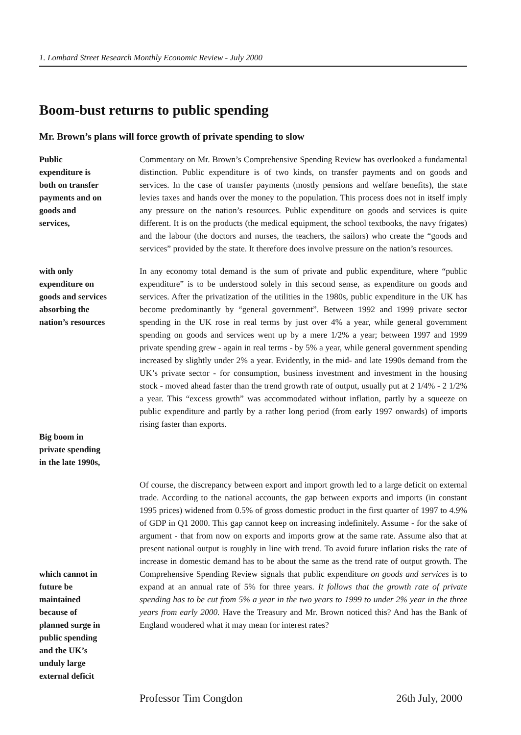1. Lombard Street Research Monthly Economic Review - July 2000
Boom-bust returns to public spending
Mr. Brown’s plans will force growth of private spending to slow
Public
expenditure is
both on transfer
payments and on
goods and
services,
Commentary on Mr. Brown’s Comprehensive Spending Review has overlooked a fundamental distinction. Public expenditure is of two kinds, on transfer payments and on goods and services. In the case of transfer payments (mostly pensions and welfare benefits), the state levies taxes and hands over the money to the population. This process does not in itself imply any pressure on the nation’s resources. Public expenditure on goods and services is quite different. It is on the products (the medical equipment, the school textbooks, the navy frigates) and the labour (the doctors and nurses, the teachers, the sailors) who create the “goods and services” provided by the state. It therefore does involve pressure on the nation’s resources.
with only
expenditure on
goods and services
absorbing the
nation’s resources
Big boom in
private spending
in the late 1990s,
In any economy total demand is the sum of private and public expenditure, where “public expenditure” is to be understood solely in this second sense, as expenditure on goods and services. After the privatization of the utilities in the 1980s, public expenditure in the UK has become predominantly by “general government”. Between 1992 and 1999 private sector spending in the UK rose in real terms by just over 4% a year, while general government spending on goods and services went up by a mere 1/2% a year; between 1997 and 1999 private spending grew - again in real terms - by 5% a year, while general government spending increased by slightly under 2% a year. Evidently, in the mid- and late 1990s demand from the UK’s private sector - for consumption, business investment and investment in the housing stock - moved ahead faster than the trend growth rate of output, usually put at 2 1/4% - 2 1/2% a year. This “excess growth” was accommodated without inflation, partly by a squeeze on public expenditure and partly by a rather long period (from early 1997 onwards) of imports rising faster than exports.
which cannot in
future be
maintained
because of
planned surge in
public spending
and the UK’s
unduly large
external deficit
Of course, the discrepancy between export and import growth led to a large deficit on external trade. According to the national accounts, the gap between exports and imports (in constant 1995 prices) widened from 0.5% of gross domestic product in the first quarter of 1997 to 4.9% of GDP in Q1 2000. This gap cannot keep on increasing indefinitely. Assume - for the sake of argument - that from now on exports and imports grow at the same rate. Assume also that at present national output is roughly in line with trend. To avoid future inflation risks the rate of increase in domestic demand has to be about the same as the trend rate of output growth. The Comprehensive Spending Review signals that public expenditure on goods and services is to expand at an annual rate of 5% for three years. It follows that the growth rate of private spending has to be cut from 5% a year in the two years to 1999 to under 2% year in the three years from early 2000. Have the Treasury and Mr. Brown noticed this? And has the Bank of England wondered what it may mean for interest rates?
Professor Tim Congdon 26th July, 2000